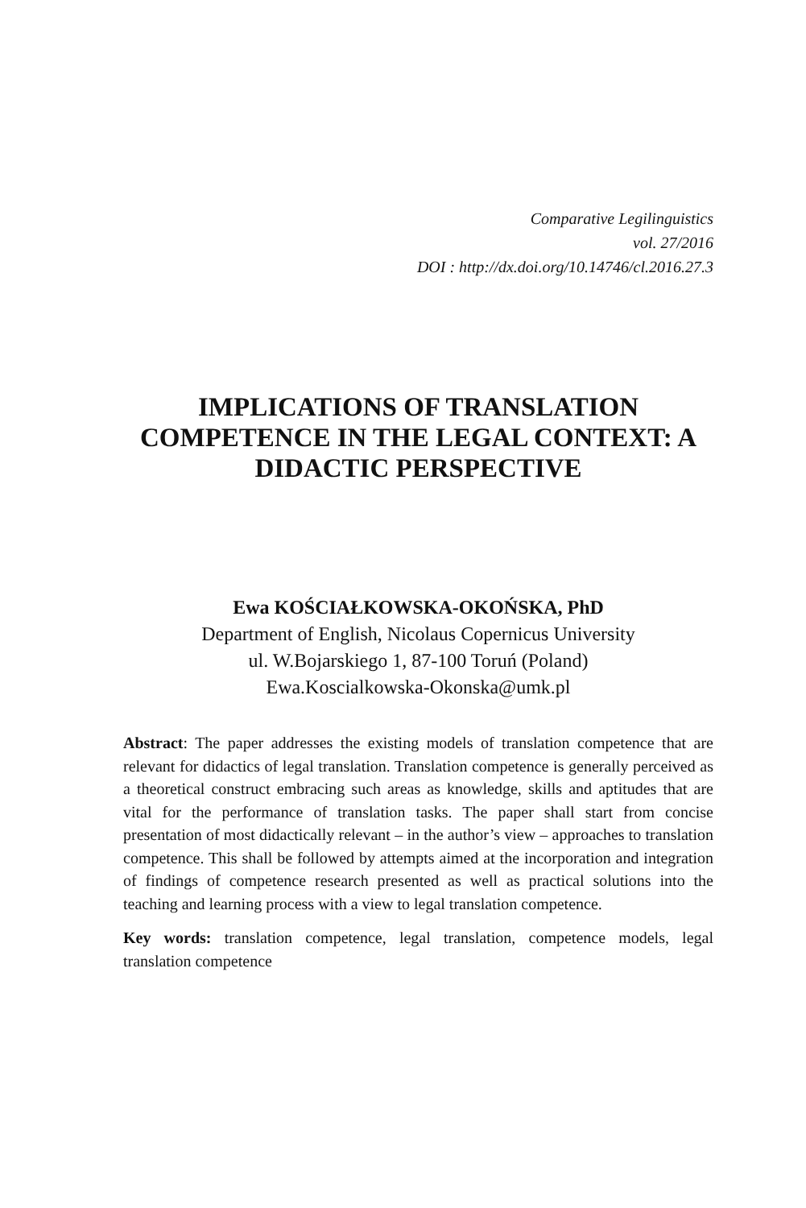Comparative Legilinguistics
vol. 27/2016
DOI : http://dx.doi.org/10.14746/cl.2016.27.3
IMPLICATIONS OF TRANSLATION COMPETENCE IN THE LEGAL CONTEXT: A DIDACTIC PERSPECTIVE
Ewa KOŚCIAŁKOWSKA-OKOŃSKA, PhD
Department of English, Nicolaus Copernicus University
ul. W.Bojarskiego 1, 87-100 Toruń (Poland)
Ewa.Koscialkowska-Okonska@umk.pl
Abstract: The paper addresses the existing models of translation competence that are relevant for didactics of legal translation. Translation competence is generally perceived as a theoretical construct embracing such areas as knowledge, skills and aptitudes that are vital for the performance of translation tasks. The paper shall start from concise presentation of most didactically relevant – in the author’s view – approaches to translation competence. This shall be followed by attempts aimed at the incorporation and integration of findings of competence research presented as well as practical solutions into the teaching and learning process with a view to legal translation competence.
Key words: translation competence, legal translation, competence models, legal translation competence